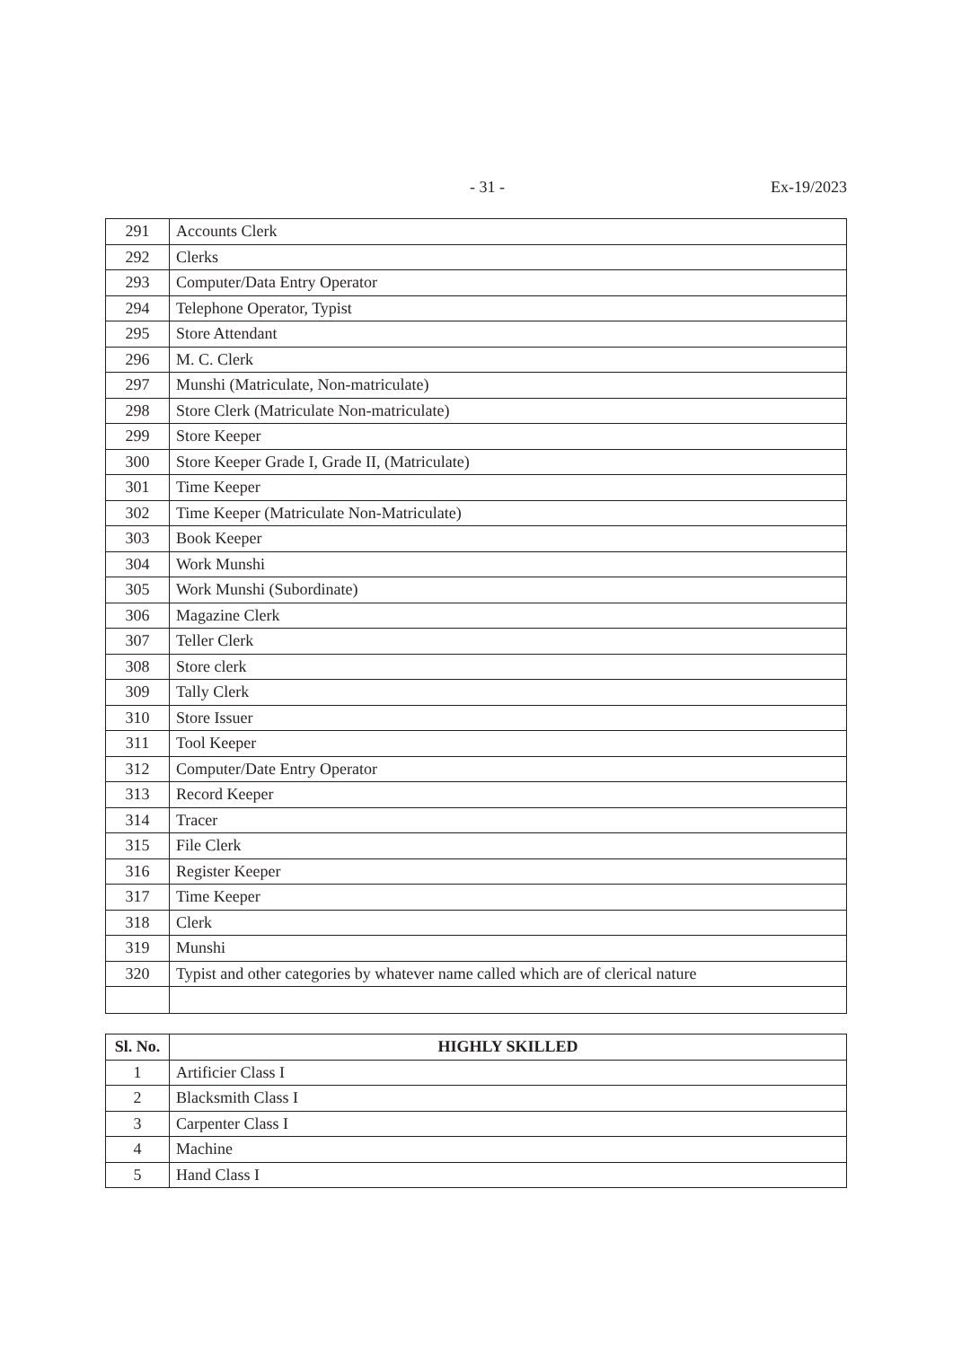- 31 - Ex-19/2023
| 291 | Accounts Clerk |
| 292 | Clerks |
| 293 | Computer/Data Entry Operator |
| 294 | Telephone Operator, Typist |
| 295 | Store Attendant |
| 296 | M. C. Clerk |
| 297 | Munshi (Matriculate, Non-matriculate) |
| 298 | Store Clerk (Matriculate Non-matriculate) |
| 299 | Store Keeper |
| 300 | Store Keeper Grade I, Grade II, (Matriculate) |
| 301 | Time Keeper |
| 302 | Time Keeper (Matriculate Non-Matriculate) |
| 303 | Book Keeper |
| 304 | Work Munshi |
| 305 | Work Munshi (Subordinate) |
| 306 | Magazine Clerk |
| 307 | Teller Clerk |
| 308 | Store clerk |
| 309 | Tally Clerk |
| 310 | Store Issuer |
| 311 | Tool Keeper |
| 312 | Computer/Date Entry Operator |
| 313 | Record Keeper |
| 314 | Tracer |
| 315 | File Clerk |
| 316 | Register Keeper |
| 317 | Time Keeper |
| 318 | Clerk |
| 319 | Munshi |
| 320 | Typist and other categories by whatever name called which are of clerical nature |
| Sl. No. | HIGHLY SKILLED |
| --- | --- |
| 1 | Artificier Class I |
| 2 | Blacksmith Class I |
| 3 | Carpenter Class I |
| 4 | Machine |
| 5 | Hand Class I |